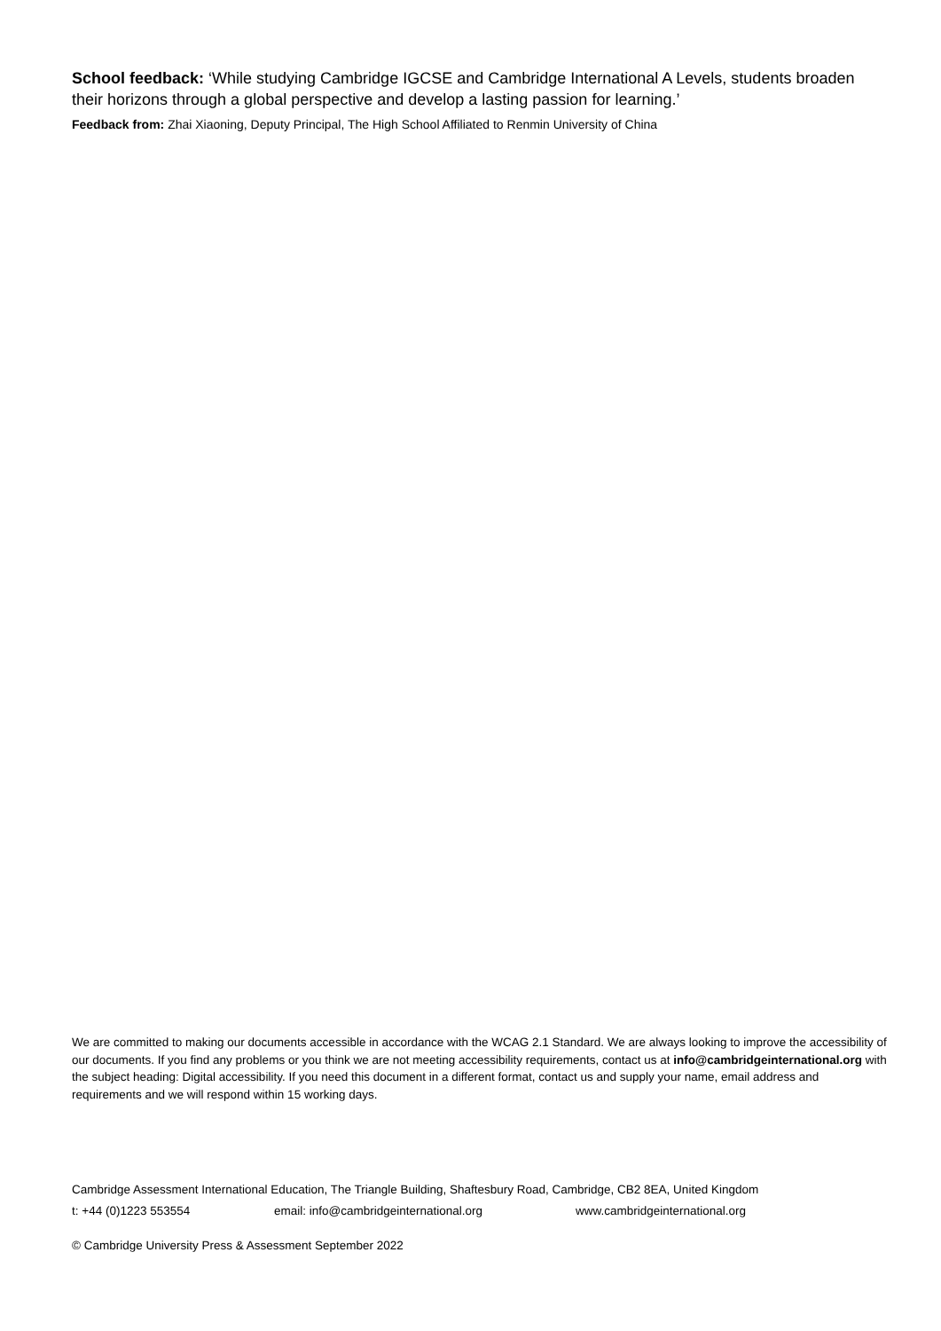School feedback: ‘While studying Cambridge IGCSE and Cambridge International A Levels, students broaden their horizons through a global perspective and develop a lasting passion for learning.’
Feedback from: Zhai Xiaoning, Deputy Principal, The High School Affiliated to Renmin University of China
We are committed to making our documents accessible in accordance with the WCAG 2.1 Standard. We are always looking to improve the accessibility of our documents. If you find any problems or you think we are not meeting accessibility requirements, contact us at info@cambridgeinternational.org with the subject heading: Digital accessibility. If you need this document in a different format, contact us and supply your name, email address and requirements and we will respond within 15 working days.
Cambridge Assessment International Education, The Triangle Building, Shaftesbury Road, Cambridge, CB2 8EA, United Kingdom
t: +44 (0)1223 553554 email: info@cambridgeinternational.org www.cambridgeinternational.org
© Cambridge University Press & Assessment September 2022